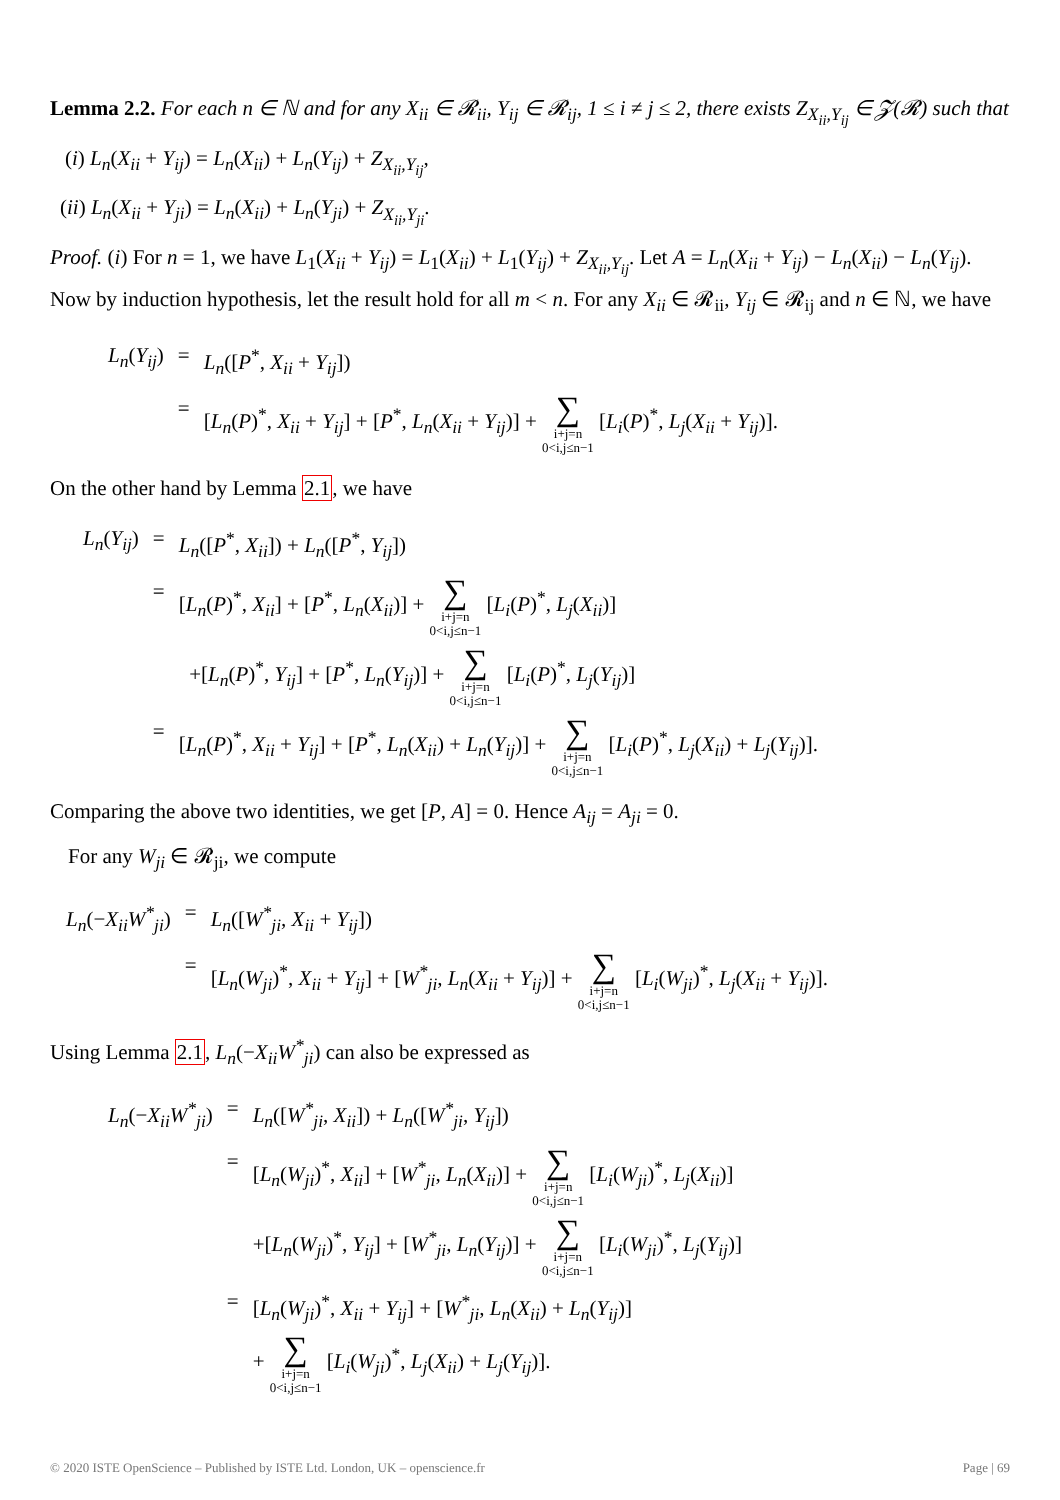Lemma 2.2. For each n ∈ ℕ and for any X<sub>ii</sub> ∈ 𝓡<sub>ii</sub>, Y<sub>ij</sub> ∈ 𝓡<sub>ij</sub>, 1 ≤ i ≠ j ≤ 2, there exists Z<sub>X<sub>ii</sub>,Y<sub>ij</sub></sub> ∈ 𝓩(𝓡) such that
(i) L<sub>n</sub>(X<sub>ii</sub> + Y<sub>ij</sub>) = L<sub>n</sub>(X<sub>ii</sub>) + L<sub>n</sub>(Y<sub>ij</sub>) + Z<sub>X<sub>ii</sub>,Y<sub>ij</sub></sub>,
(ii) L<sub>n</sub>(X<sub>ii</sub> + Y<sub>ji</sub>) = L<sub>n</sub>(X<sub>ii</sub>) + L<sub>n</sub>(Y<sub>ji</sub>) + Z<sub>X<sub>ii</sub>,Y<sub>ji</sub></sub>.
Proof. (i) For n = 1, we have L<sub>1</sub>(X<sub>ii</sub> + Y<sub>ij</sub>) = L<sub>1</sub>(X<sub>ii</sub>) + L<sub>1</sub>(Y<sub>ij</sub>) + Z<sub>X<sub>ii</sub>,Y<sub>ij</sub></sub>. Let A = L<sub>n</sub>(X<sub>ii</sub> + Y<sub>ij</sub>) − L<sub>n</sub>(X<sub>ii</sub>) − L<sub>n</sub>(Y<sub>ij</sub>). Now by induction hypothesis, let the result hold for all m < n. For any X<sub>ii</sub> ∈ 𝓡<sub>ii</sub>, Y<sub>ij</sub> ∈ 𝓡<sub>ij</sub> and n ∈ ℕ, we have
| L<sub>n</sub> ( Y<sub>ij</sub> ) | = | L<sub>n</sub> ([ P<sup>*</sup>, X<sub>ii</sub> + Y<sub>ij</sub> ]) |
| | = | [ L<sub>n</sub> ( P )<sup>*</sup>, X<sub>ii</sub> + Y<sub>ij</sub> ] + [ P<sup>*</sup>, L<sub>n</sub> ( X<sub>ii</sub> + Y<sub>ij</sub> )] + ∑ i+j=n 0<i,j≤n−1 [ L<sub>i</sub> ( P )<sup>*</sup>, L<sub>j</sub> ( X<sub>ii</sub> + Y<sub>ij</sub> )]. |
On the other hand by Lemma 2.1, we have
| L<sub>n</sub> ( Y<sub>ij</sub> ) | = | L<sub>n</sub> ([ P<sup>*</sup>, X<sub>ii</sub> ]) + L<sub>n</sub> ([ P<sup>*</sup>, Y<sub>ij</sub> ]) |
| | = | [ L<sub>n</sub> ( P )<sup>*</sup>, X<sub>ii</sub> ] + [ P<sup>*</sup>, L<sub>n</sub> ( X<sub>ii</sub> )] + ∑ i+j=n 0<i,j≤n−1 [ L<sub>i</sub> ( P )<sup>*</sup>, L<sub>j</sub> ( X<sub>ii</sub> )] |
| | | +[ L<sub>n</sub> ( P )<sup>*</sup>, Y<sub>ij</sub> ] + [ P<sup>*</sup>, L<sub>n</sub> ( Y<sub>ij</sub> )] + ∑ i+j=n 0<i,j≤n−1 [ L<sub>i</sub> ( P )<sup>*</sup>, L<sub>j</sub> ( Y<sub>ij</sub> )] |
| | = | [ L<sub>n</sub> ( P )<sup>*</sup>, X<sub>ii</sub> + Y<sub>ij</sub> ] + [ P<sup>*</sup>, L<sub>n</sub> ( X<sub>ii</sub> ) + L<sub>n</sub> ( Y<sub>ij</sub> )] + ∑ i+j=n 0<i,j≤n−1 [ L<sub>i</sub> ( P )<sup>*</sup>, L<sub>j</sub> ( X<sub>ii</sub> ) + L<sub>j</sub> ( Y<sub>ij</sub> )]. |
Comparing the above two identities, we get [P, A] = 0. Hence A<sub>ij</sub> = A<sub>ji</sub> = 0.
For any W<sub>ji</sub> ∈ 𝓡<sub>ji</sub>, we compute
| L<sub>n</sub> (− X<sub>ii</sub>W<sup>*</sup><sub>ji</sub> ) | = | L<sub>n</sub> ([ W<sup>*</sup><sub>ji</sub> , X<sub>ii</sub> + Y<sub>ij</sub> ]) |
| | = | [ L<sub>n</sub> ( W<sub>ji</sub> )<sup>*</sup>, X<sub>ii</sub> + Y<sub>ij</sub> ] + [ W<sup>*</sup><sub>ji</sub> , L<sub>n</sub> ( X<sub>ii</sub> + Y<sub>ij</sub> )] + ∑ i+j=n 0<i,j≤n−1 [ L<sub>i</sub> ( W<sub>ji</sub> )<sup>*</sup>, L<sub>j</sub> ( X<sub>ii</sub> + Y<sub>ij</sub> )]. |
Using Lemma 2.1, L<sub>n</sub>(−X<sub>ii</sub>W<sup>*</sup><sub>ji</sub>) can also be expressed as
| L<sub>n</sub> (− X<sub>ii</sub>W<sup>*</sup><sub>ji</sub> ) | = | L<sub>n</sub> ([ W<sup>*</sup><sub>ji</sub> , X<sub>ii</sub> ]) + L<sub>n</sub> ([ W<sup>*</sup><sub>ji</sub> , Y<sub>ij</sub> ]) |
| | = | [ L<sub>n</sub> ( W<sub>ji</sub> )<sup>*</sup>, X<sub>ii</sub> ] + [ W<sup>*</sup><sub>ji</sub> , L<sub>n</sub> ( X<sub>ii</sub> )] + ∑ i+j=n 0<i,j≤n−1 [ L<sub>i</sub> ( W<sub>ji</sub> )<sup>*</sup>, L<sub>j</sub> ( X<sub>ii</sub> )] |
| | | +[ L<sub>n</sub> ( W<sub>ji</sub> )<sup>*</sup>, Y<sub>ij</sub> ] + [ W<sup>*</sup><sub>ji</sub> , L<sub>n</sub> ( Y<sub>ij</sub> )] + ∑ i+j=n 0<i,j≤n−1 [ L<sub>i</sub> ( W<sub>ji</sub> )<sup>*</sup>, L<sub>j</sub> ( Y<sub>ij</sub> )] |
| | = | [ L<sub>n</sub> ( W<sub>ji</sub> )<sup>*</sup>, X<sub>ii</sub> + Y<sub>ij</sub> ] + [ W<sup>*</sup><sub>ji</sub> , L<sub>n</sub> ( X<sub>ii</sub> ) + L<sub>n</sub> ( Y<sub>ij</sub> )] + ∑ i+j=n 0<i,j≤n−1 [ L<sub>i</sub> ( W<sub>ji</sub> )<sup>*</sup>, L<sub>j</sub> ( X<sub>ii</sub> ) + L<sub>j</sub> ( Y<sub>ij</sub> )]. |
© 2020 ISTE OpenScience – Published by ISTE Ltd. London, UK – openscience.fr Page | 69